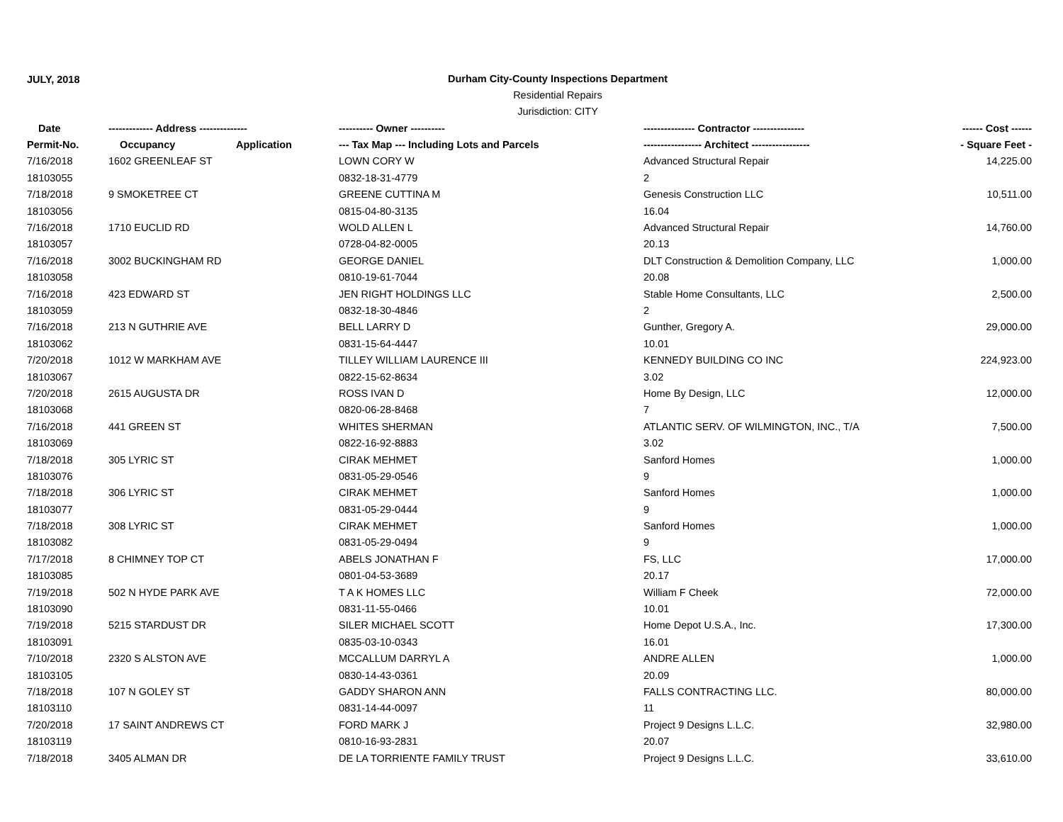JULY, 2018
Durham City-County Inspections Department
Residential Repairs
Jurisdiction: CITY
| Date | ------------- Address -------------- | | ---------- Owner ---------- | --------------- Contractor --------------- | ------ Cost ------ |
| --- | --- | --- | --- | --- | --- |
| Permit-No. | Occupancy | Application | --- Tax Map --- Including Lots and Parcels | ----------------- Architect ----------------- | - Square Feet - |
| 7/16/2018 | 1602 GREENLEAF ST | | LOWN CORY W | Advanced Structural Repair | 14,225.00 |
| 18103055 | | | 0832-18-31-4779 | 2 | |
| 7/18/2018 | 9 SMOKETREE CT | | GREENE CUTTINA M | Genesis Construction LLC | 10,511.00 |
| 18103056 | | | 0815-04-80-3135 | 16.04 | |
| 7/16/2018 | 1710 EUCLID RD | | WOLD ALLEN L | Advanced Structural Repair | 14,760.00 |
| 18103057 | | | 0728-04-82-0005 | 20.13 | |
| 7/16/2018 | 3002 BUCKINGHAM RD | | GEORGE DANIEL | DLT Construction & Demolition Company, LLC | 1,000.00 |
| 18103058 | | | 0810-19-61-7044 | 20.08 | |
| 7/16/2018 | 423 EDWARD ST | | JEN RIGHT HOLDINGS LLC | Stable Home Consultants, LLC | 2,500.00 |
| 18103059 | | | 0832-18-30-4846 | 2 | |
| 7/16/2018 | 213 N GUTHRIE AVE | | BELL LARRY D | Gunther, Gregory A. | 29,000.00 |
| 18103062 | | | 0831-15-64-4447 | 10.01 | |
| 7/20/2018 | 1012 W MARKHAM AVE | | TILLEY WILLIAM LAURENCE III | KENNEDY BUILDING CO INC | 224,923.00 |
| 18103067 | | | 0822-15-62-8634 | 3.02 | |
| 7/20/2018 | 2615 AUGUSTA DR | | ROSS IVAN D | Home By Design, LLC | 12,000.00 |
| 18103068 | | | 0820-06-28-8468 | 7 | |
| 7/16/2018 | 441 GREEN ST | | WHITES SHERMAN | ATLANTIC SERV. OF WILMINGTON, INC., T/A | 7,500.00 |
| 18103069 | | | 0822-16-92-8883 | 3.02 | |
| 7/18/2018 | 305 LYRIC ST | | CIRAK MEHMET | Sanford Homes | 1,000.00 |
| 18103076 | | | 0831-05-29-0546 | 9 | |
| 7/18/2018 | 306 LYRIC ST | | CIRAK MEHMET | Sanford Homes | 1,000.00 |
| 18103077 | | | 0831-05-29-0444 | 9 | |
| 7/18/2018 | 308 LYRIC ST | | CIRAK MEHMET | Sanford Homes | 1,000.00 |
| 18103082 | | | 0831-05-29-0494 | 9 | |
| 7/17/2018 | 8 CHIMNEY TOP CT | | ABELS JONATHAN F | FS, LLC | 17,000.00 |
| 18103085 | | | 0801-04-53-3689 | 20.17 | |
| 7/19/2018 | 502 N HYDE PARK AVE | | T A K HOMES LLC | William F Cheek | 72,000.00 |
| 18103090 | | | 0831-11-55-0466 | 10.01 | |
| 7/19/2018 | 5215 STARDUST DR | | SILER MICHAEL SCOTT | Home Depot U.S.A., Inc. | 17,300.00 |
| 18103091 | | | 0835-03-10-0343 | 16.01 | |
| 7/10/2018 | 2320 S ALSTON AVE | | MCCALLUM DARRYL A | ANDRE ALLEN | 1,000.00 |
| 18103105 | | | 0830-14-43-0361 | 20.09 | |
| 7/18/2018 | 107 N GOLEY ST | | GADDY SHARON ANN | FALLS CONTRACTING LLC. | 80,000.00 |
| 18103110 | | | 0831-14-44-0097 | 11 | |
| 7/20/2018 | 17 SAINT ANDREWS CT | | FORD MARK J | Project 9 Designs L.L.C. | 32,980.00 |
| 18103119 | | | 0810-16-93-2831 | 20.07 | |
| 7/18/2018 | 3405 ALMAN DR | | DE LA TORRIENTE FAMILY TRUST | Project 9 Designs L.L.C. | 33,610.00 |